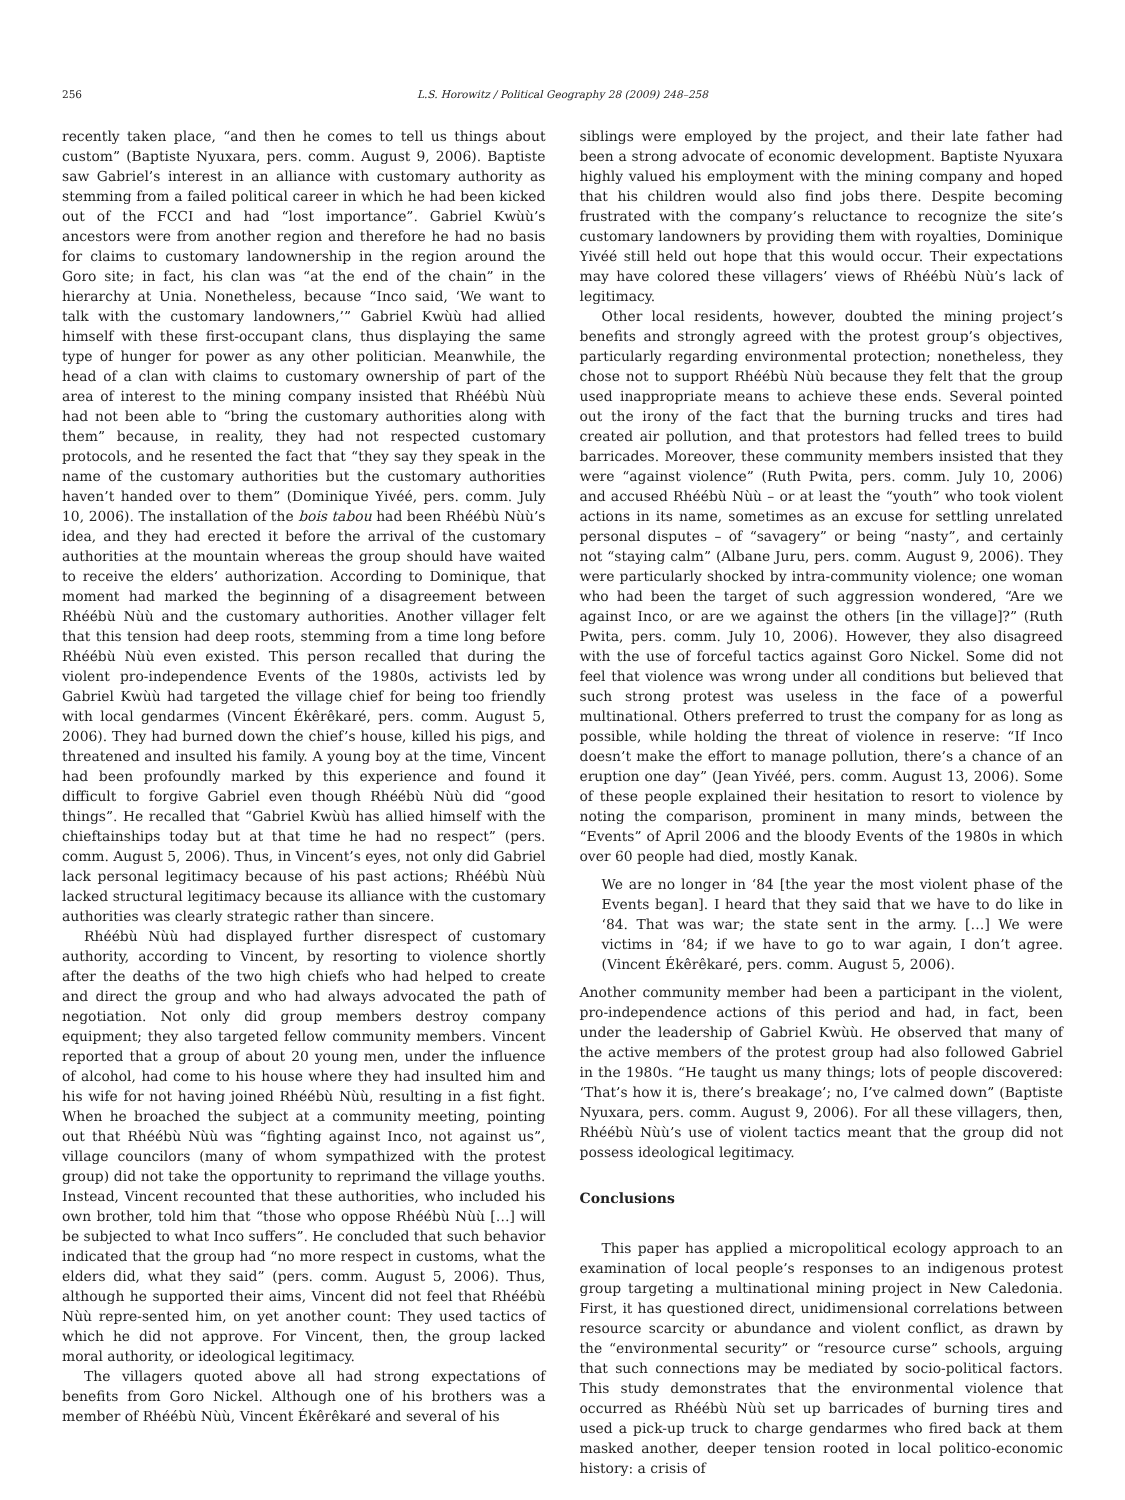256 L.S. Horowitz / Political Geography 28 (2009) 248–258
recently taken place, “and then he comes to tell us things about custom” (Baptiste Nyuxara, pers. comm. August 9, 2006). Baptiste saw Gabriel’s interest in an alliance with customary authority as stemming from a failed political career in which he had been kicked out of the FCCI and had “lost importance”. Gabriel Kwùù’s ancestors were from another region and therefore he had no basis for claims to customary landownership in the region around the Goro site; in fact, his clan was “at the end of the chain” in the hierarchy at Unia. Nonetheless, because “Inco said, ‘We want to talk with the customary landowners,’” Gabriel Kwùù had allied himself with these first-occupant clans, thus displaying the same type of hunger for power as any other politician. Meanwhile, the head of a clan with claims to customary ownership of part of the area of interest to the mining company insisted that Rhéébù Nùù had not been able to “bring the customary authorities along with them” because, in reality, they had not respected customary protocols, and he resented the fact that “they say they speak in the name of the customary authorities but the customary authorities haven’t handed over to them” (Dominique Yivéé, pers. comm. July 10, 2006). The installation of the bois tabou had been Rhéébù Nùù’s idea, and they had erected it before the arrival of the customary authorities at the mountain whereas the group should have waited to receive the elders’ authorization. According to Dominique, that moment had marked the beginning of a disagreement between Rhéébù Nùù and the customary authorities. Another villager felt that this tension had deep roots, stemming from a time long before Rhéébù Nùù even existed. This person recalled that during the violent pro-independence Events of the 1980s, activists led by Gabriel Kwùù had targeted the village chief for being too friendly with local gendarmes (Vincent Ékêrêkaré, pers. comm. August 5, 2006). They had burned down the chief’s house, killed his pigs, and threatened and insulted his family. A young boy at the time, Vincent had been profoundly marked by this experience and found it difficult to forgive Gabriel even though Rhéébù Nùù did “good things”. He recalled that “Gabriel Kwùù has allied himself with the chieftainships today but at that time he had no respect” (pers. comm. August 5, 2006). Thus, in Vincent’s eyes, not only did Gabriel lack personal legitimacy because of his past actions; Rhéébù Nùù lacked structural legitimacy because its alliance with the customary authorities was clearly strategic rather than sincere.
Rhéébù Nùù had displayed further disrespect of customary authority, according to Vincent, by resorting to violence shortly after the deaths of the two high chiefs who had helped to create and direct the group and who had always advocated the path of negotiation. Not only did group members destroy company equipment; they also targeted fellow community members. Vincent reported that a group of about 20 young men, under the influence of alcohol, had come to his house where they had insulted him and his wife for not having joined Rhéébù Nùù, resulting in a fist fight. When he broached the subject at a community meeting, pointing out that Rhéébù Nùù was “fighting against Inco, not against us”, village councilors (many of whom sympathized with the protest group) did not take the opportunity to reprimand the village youths. Instead, Vincent recounted that these authorities, who included his own brother, told him that “those who oppose Rhéébù Nùù […] will be subjected to what Inco suffers”. He concluded that such behavior indicated that the group had “no more respect in customs, what the elders did, what they said” (pers. comm. August 5, 2006). Thus, although he supported their aims, Vincent did not feel that Rhéébù Nùù repre-sented him, on yet another count: They used tactics of which he did not approve. For Vincent, then, the group lacked moral authority, or ideological legitimacy.
The villagers quoted above all had strong expectations of benefits from Goro Nickel. Although one of his brothers was a member of Rhéébù Nùù, Vincent Ékêrêkaré and several of his
siblings were employed by the project, and their late father had been a strong advocate of economic development. Baptiste Nyuxara highly valued his employment with the mining company and hoped that his children would also find jobs there. Despite becoming frustrated with the company’s reluctance to recognize the site’s customary landowners by providing them with royalties, Dominique Yivéé still held out hope that this would occur. Their expectations may have colored these villagers’ views of Rhéébù Nùù’s lack of legitimacy.
Other local residents, however, doubted the mining project’s benefits and strongly agreed with the protest group’s objectives, particularly regarding environmental protection; nonetheless, they chose not to support Rhéébù Nùù because they felt that the group used inappropriate means to achieve these ends. Several pointed out the irony of the fact that the burning trucks and tires had created air pollution, and that protestors had felled trees to build barricades. Moreover, these community members insisted that they were “against violence” (Ruth Pwita, pers. comm. July 10, 2006) and accused Rhéébù Nùù – or at least the “youth” who took violent actions in its name, sometimes as an excuse for settling unrelated personal disputes – of “savagery” or being “nasty”, and certainly not “staying calm” (Albane Juru, pers. comm. August 9, 2006). They were particularly shocked by intra-community violence; one woman who had been the target of such aggression wondered, “Are we against Inco, or are we against the others [in the village]?” (Ruth Pwita, pers. comm. July 10, 2006). However, they also disagreed with the use of forceful tactics against Goro Nickel. Some did not feel that violence was wrong under all conditions but believed that such strong protest was useless in the face of a powerful multinational. Others preferred to trust the company for as long as possible, while holding the threat of violence in reserve: “If Inco doesn’t make the effort to manage pollution, there’s a chance of an eruption one day” (Jean Yivéé, pers. comm. August 13, 2006). Some of these people explained their hesitation to resort to violence by noting the comparison, prominent in many minds, between the “Events” of April 2006 and the bloody Events of the 1980s in which over 60 people had died, mostly Kanak.
We are no longer in ‘84 [the year the most violent phase of the Events began]. I heard that they said that we have to do like in ‘84. That was war; the state sent in the army. […] We were victims in ‘84; if we have to go to war again, I don’t agree. (Vincent Ékêrêkaré, pers. comm. August 5, 2006).
Another community member had been a participant in the violent, pro-independence actions of this period and had, in fact, been under the leadership of Gabriel Kwùù. He observed that many of the active members of the protest group had also followed Gabriel in the 1980s. “He taught us many things; lots of people discovered: ‘That’s how it is, there’s breakage’; no, I’ve calmed down” (Baptiste Nyuxara, pers. comm. August 9, 2006). For all these villagers, then, Rhéébù Nùù’s use of violent tactics meant that the group did not possess ideological legitimacy.
Conclusions
This paper has applied a micropolitical ecology approach to an examination of local people’s responses to an indigenous protest group targeting a multinational mining project in New Caledonia. First, it has questioned direct, unidimensional correlations between resource scarcity or abundance and violent conflict, as drawn by the “environmental security” or “resource curse” schools, arguing that such connections may be mediated by socio-political factors. This study demonstrates that the environmental violence that occurred as Rhéébù Nùù set up barricades of burning tires and used a pick-up truck to charge gendarmes who fired back at them masked another, deeper tension rooted in local politico-economic history: a crisis of